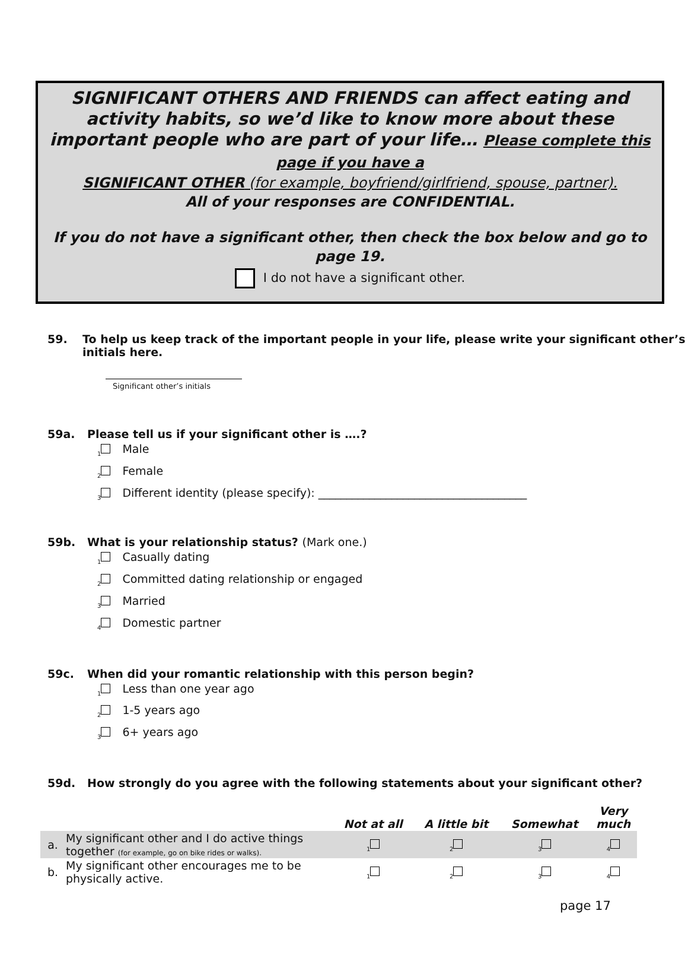SIGNIFICANT OTHERS AND FRIENDS can affect eating and activity habits, so we’d like to know more about these important people who are part of your life… Please complete this page if you have a
SIGNIFICANT OTHER (for example, boyfriend/girlfriend, spouse, partner).
All of your responses are CONFIDENTIAL.
If you do not have a significant other, then check the box below and go to page 19.
I do not have a significant other.
59. To help us keep track of the important people in your life, please write your significant other’s initials here.
Significant other’s initials
59a. Please tell us if your significant other is ….?
<sub>1</sub> Male
<sub>2</sub> Female
<sub>3</sub> Different identity (please specify): _____________________________________
59b. What is your relationship status? (Mark one.)
<sub>1</sub> Casually dating
<sub>2</sub> Committed dating relationship or engaged
<sub>3</sub> Married
<sub>4</sub> Domestic partner
59c. When did your romantic relationship with this person begin?
<sub>1</sub> Less than one year ago
<sub>2</sub> 1-5 years ago
<sub>3</sub> 6+ years ago
59d. How strongly do you agree with the following statements about your significant other?
| | | Not at all | A little bit | Somewhat | Very much |
| --- | --- | --- | --- | --- | --- |
| a. | My significant other and I do active things together (for example, go on bike rides or walks). | <sub>1</sub> | <sub>2</sub> | <sub>3</sub> | <sub>4</sub> |
| b. | My significant other encourages me to be physically active. | <sub>1</sub> | <sub>2</sub> | <sub>3</sub> | <sub>4</sub> |
page 17